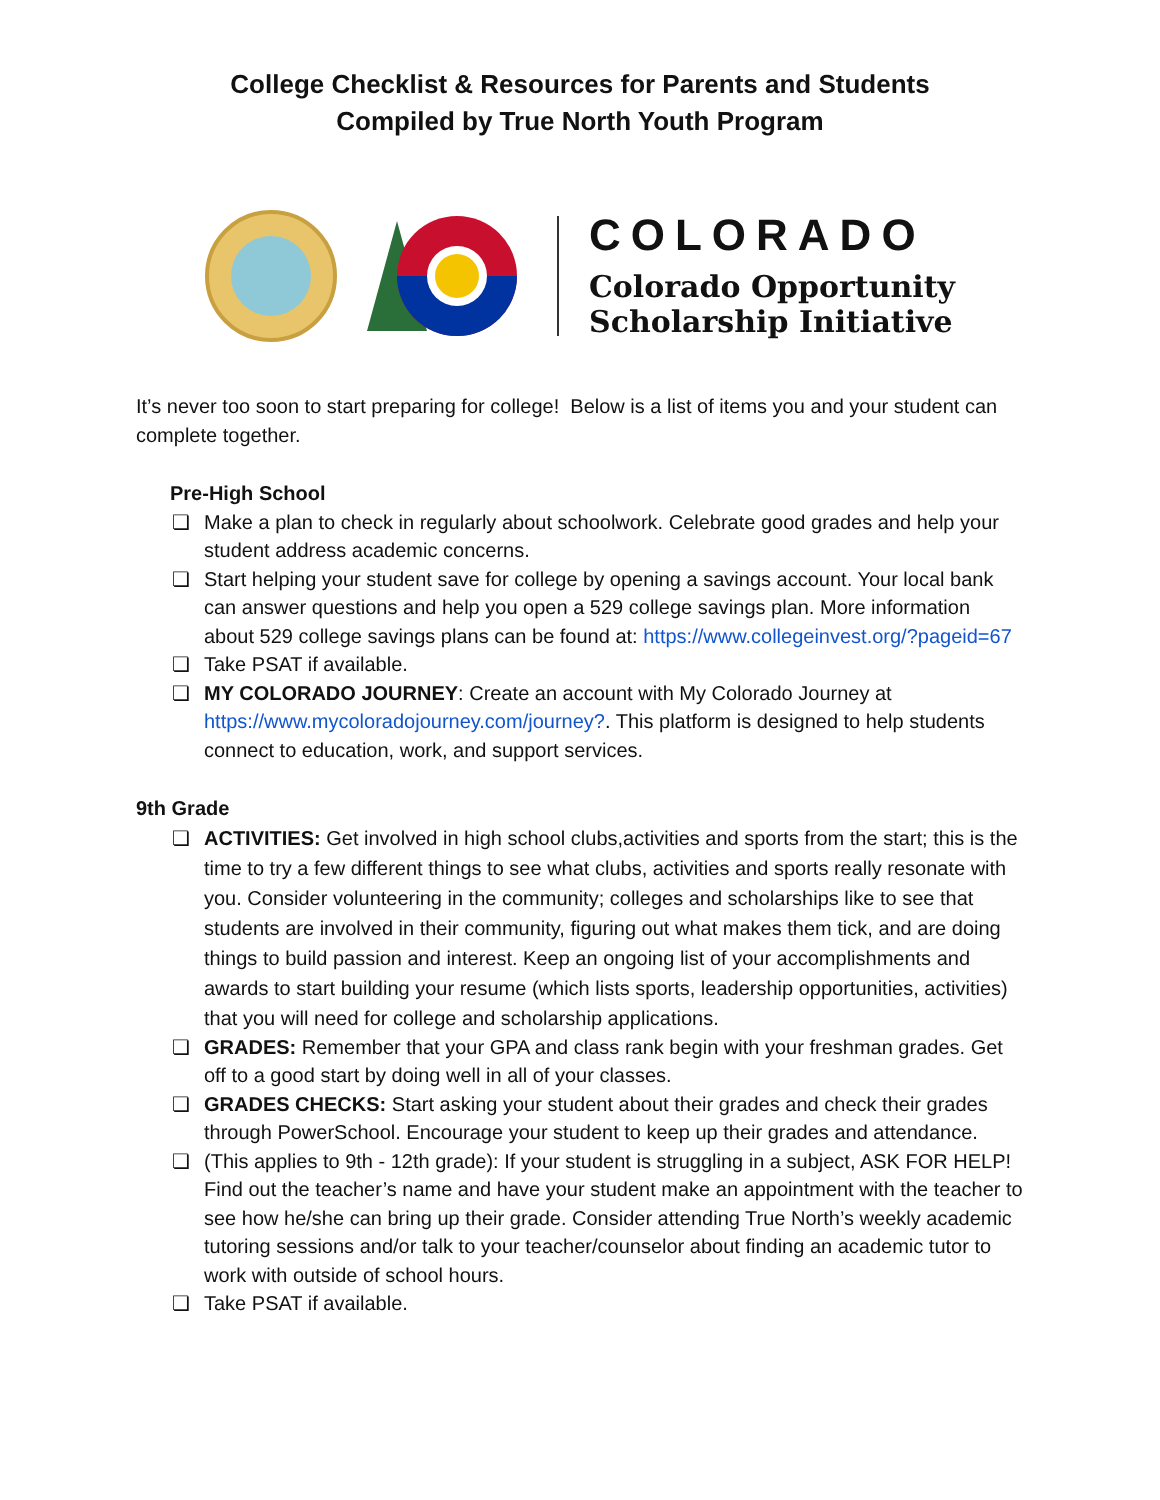College Checklist & Resources for Parents and Students
Compiled by True North Youth Program
COLORADO
Colorado Opportunity
Scholarship Initiative
It’s never too soon to start preparing for college! Below is a list of items you and your student can complete together.
Pre-High School
❏ Make a plan to check in regularly about schoolwork. Celebrate good grades and help your student address academic concerns.
❏ Start helping your student save for college by opening a savings account. Your local bank can answer questions and help you open a 529 college savings plan. More information about 529 college savings plans can be found at: https://www.collegeinvest.org/?pageid=67
❏ Take PSAT if available.
❏ MY COLORADO JOURNEY: Create an account with My Colorado Journey at https://www.mycoloradojourney.com/journey?. This platform is designed to help students connect to education, work, and support services.
9th Grade
❏ ACTIVITIES: Get involved in high school clubs,activities and sports from the start; this is the time to try a few different things to see what clubs, activities and sports really resonate with you. Consider volunteering in the community; colleges and scholarships like to see that students are involved in their community, figuring out what makes them tick, and are doing things to build passion and interest. Keep an ongoing list of your accomplishments and awards to start building your resume (which lists sports, leadership opportunities, activities) that you will need for college and scholarship applications.
❏ GRADES: Remember that your GPA and class rank begin with your freshman grades. Get off to a good start by doing well in all of your classes.
❏ GRADES CHECKS: Start asking your student about their grades and check their grades through PowerSchool. Encourage your student to keep up their grades and attendance.
❏ (This applies to 9th - 12th grade): If your student is struggling in a subject, ASK FOR HELP! Find out the teacher’s name and have your student make an appointment with the teacher to see how he/she can bring up their grade. Consider attending True North’s weekly academic tutoring sessions and/or talk to your teacher/counselor about finding an academic tutor to work with outside of school hours.
❏ Take PSAT if available.